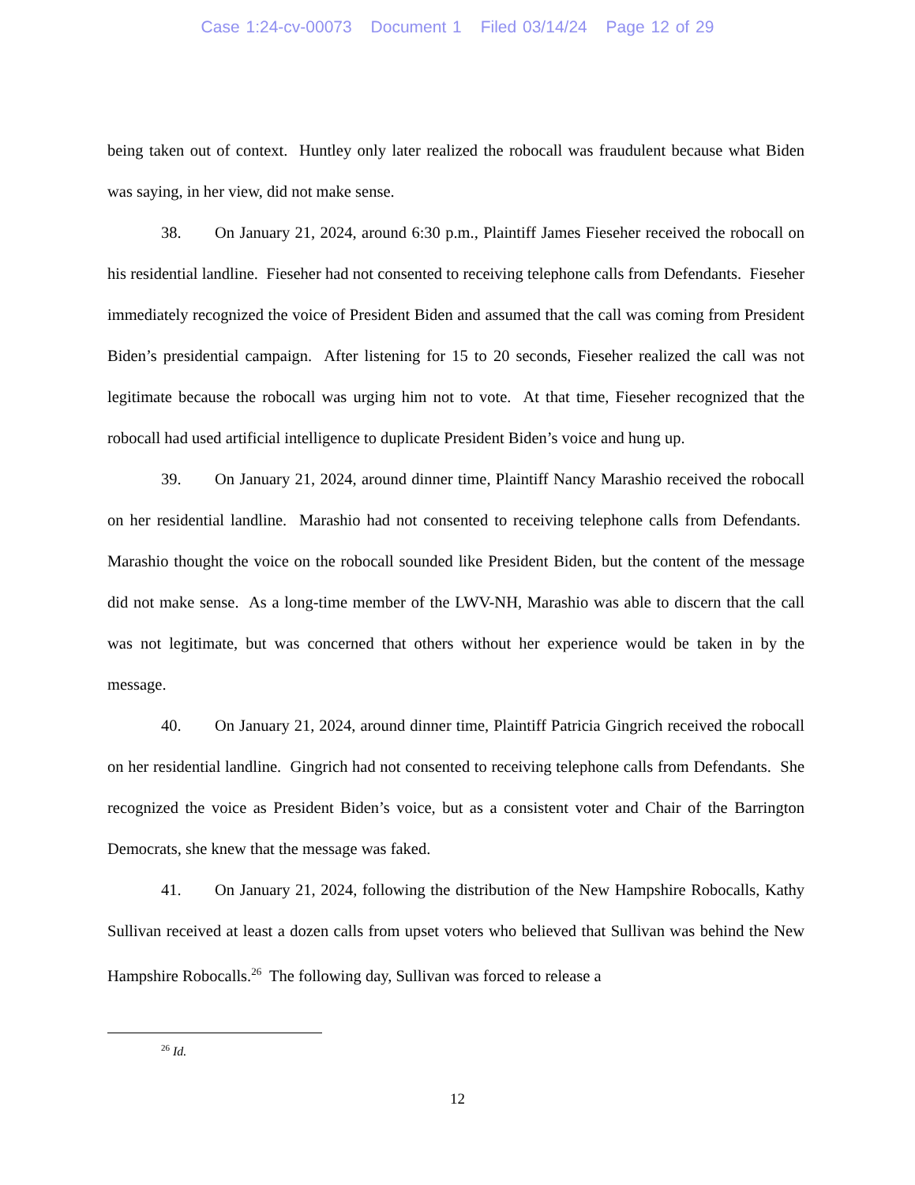Case 1:24-cv-00073 Document 1 Filed 03/14/24 Page 12 of 29
being taken out of context. Huntley only later realized the robocall was fraudulent because what Biden was saying, in her view, did not make sense.
38. On January 21, 2024, around 6:30 p.m., Plaintiff James Fieseher received the robocall on his residential landline. Fieseher had not consented to receiving telephone calls from Defendants. Fieseher immediately recognized the voice of President Biden and assumed that the call was coming from President Biden’s presidential campaign. After listening for 15 to 20 seconds, Fieseher realized the call was not legitimate because the robocall was urging him not to vote. At that time, Fieseher recognized that the robocall had used artificial intelligence to duplicate President Biden’s voice and hung up.
39. On January 21, 2024, around dinner time, Plaintiff Nancy Marashio received the robocall on her residential landline. Marashio had not consented to receiving telephone calls from Defendants. Marashio thought the voice on the robocall sounded like President Biden, but the content of the message did not make sense. As a long-time member of the LWV-NH, Marashio was able to discern that the call was not legitimate, but was concerned that others without her experience would be taken in by the message.
40. On January 21, 2024, around dinner time, Plaintiff Patricia Gingrich received the robocall on her residential landline. Gingrich had not consented to receiving telephone calls from Defendants. She recognized the voice as President Biden’s voice, but as a consistent voter and Chair of the Barrington Democrats, she knew that the message was faked.
41. On January 21, 2024, following the distribution of the New Hampshire Robocalls, Kathy Sullivan received at least a dozen calls from upset voters who believed that Sullivan was behind the New Hampshire Robocalls.<sup>26</sup> The following day, Sullivan was forced to release a
<sup>26</sup> Id.
12